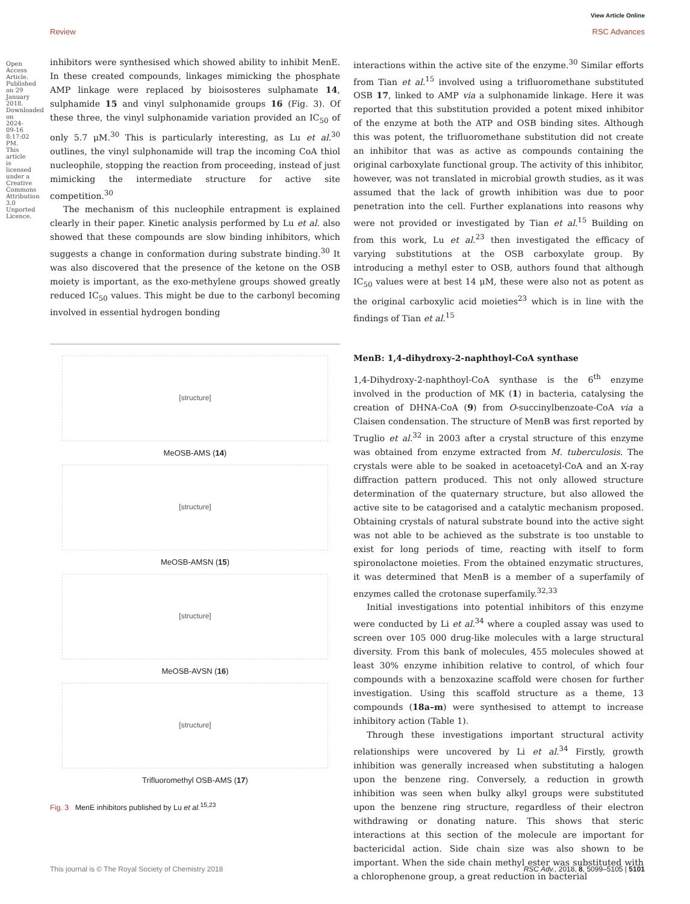View Article Online
Review RSC Advances
Open Access Article. Published on 29 January 2018. Downloaded on 2024-09-16 8:17:02 PM. This article is licensed under a Creative Commons Attribution 3.0 Unported Licence.
inhibitors were synthesised which showed ability to inhibit MenE. In these created compounds, linkages mimicking the phosphate AMP linkage were replaced by bioisosteres sulphamate 14, sulphamide 15 and vinyl sulphonamide groups 16 (Fig. 3). Of these three, the vinyl sulphonamide variation provided an IC<sub>50</sub> of only 5.7 μM.<sup>30</sup> This is particularly interesting, as Lu et al.<sup>30</sup> outlines, the vinyl sulphonamide will trap the incoming CoA thiol nucleophile, stopping the reaction from proceeding, instead of just mimicking the intermediate structure for active site competition.<sup>30</sup>
The mechanism of this nucleophile entrapment is explained clearly in their paper. Kinetic analysis performed by Lu et al. also showed that these compounds are slow binding inhibitors, which suggests a change in conformation during substrate binding.<sup>30</sup> It was also discovered that the presence of the ketone on the OSB moiety is important, as the exo-methylene groups showed greatly reduced IC<sub>50</sub> values. This might be due to the carbonyl becoming involved in essential hydrogen bonding
[structure]
MeOSB-AMS (14)
[structure]
MeOSB-AMSN (15)
[structure]
MeOSB-AVSN (16)
[structure]
Trifluoromethyl OSB-AMS (17)
Fig. 3 MenE inhibitors published by Lu et al.<sup>15,23</sup>
interactions within the active site of the enzyme.<sup>30</sup> Similar efforts from Tian et al.<sup>15</sup> involved using a trifluoromethane substituted OSB 17, linked to AMP via a sulphonamide linkage. Here it was reported that this substitution provided a potent mixed inhibitor of the enzyme at both the ATP and OSB binding sites. Although this was potent, the trifluoromethane substitution did not create an inhibitor that was as active as compounds containing the original carboxylate functional group. The activity of this inhibitor, however, was not translated in microbial growth studies, as it was assumed that the lack of growth inhibition was due to poor penetration into the cell. Further explanations into reasons why were not provided or investigated by Tian et al.<sup>15</sup> Building on from this work, Lu et al.<sup>23</sup> then investigated the efficacy of varying substitutions at the OSB carboxylate group. By introducing a methyl ester to OSB, authors found that although IC<sub>50</sub> values were at best 14 μM, these were also not as potent as the original carboxylic acid moieties<sup>23</sup> which is in line with the findings of Tian et al.<sup>15</sup>
MenB: 1,4-dihydroxy-2-naphthoyl-CoA synthase
1,4-Dihydroxy-2-naphthoyl-CoA synthase is the 6<sup>th</sup> enzyme involved in the production of MK (1) in bacteria, catalysing the creation of DHNA-CoA (9) from O-succinylbenzoate-CoA via a Claisen condensation. The structure of MenB was first reported by Truglio et al.<sup>32</sup> in 2003 after a crystal structure of this enzyme was obtained from enzyme extracted from M. tuberculosis. The crystals were able to be soaked in acetoacetyl-CoA and an X-ray diffraction pattern produced. This not only allowed structure determination of the quaternary structure, but also allowed the active site to be catagorised and a catalytic mechanism proposed. Obtaining crystals of natural substrate bound into the active sight was not able to be achieved as the substrate is too unstable to exist for long periods of time, reacting with itself to form spironolactone moieties. From the obtained enzymatic structures, it was determined that MenB is a member of a superfamily of enzymes called the crotonase superfamily.<sup>32,33</sup>
Initial investigations into potential inhibitors of this enzyme were conducted by Li et al.<sup>34</sup> where a coupled assay was used to screen over 105 000 drug-like molecules with a large structural diversity. From this bank of molecules, 455 molecules showed at least 30% enzyme inhibition relative to control, of which four compounds with a benzoxazine scaffold were chosen for further investigation. Using this scaffold structure as a theme, 13 compounds (18a–m) were synthesised to attempt to increase inhibitory action (Table 1).
Through these investigations important structural activity relationships were uncovered by Li et al.<sup>34</sup> Firstly, growth inhibition was generally increased when substituting a halogen upon the benzene ring. Conversely, a reduction in growth inhibition was seen when bulky alkyl groups were substituted upon the benzene ring structure, regardless of their electron withdrawing or donating nature. This shows that steric interactions at this section of the molecule are important for bactericidal action. Side chain size was also shown to be important. When the side chain methyl ester was substituted with a chlorophenone group, a great reduction in bacterial
This journal is © The Royal Society of Chemistry 2018 RSC Adv., 2018, 8, 5099–5105 | 5101